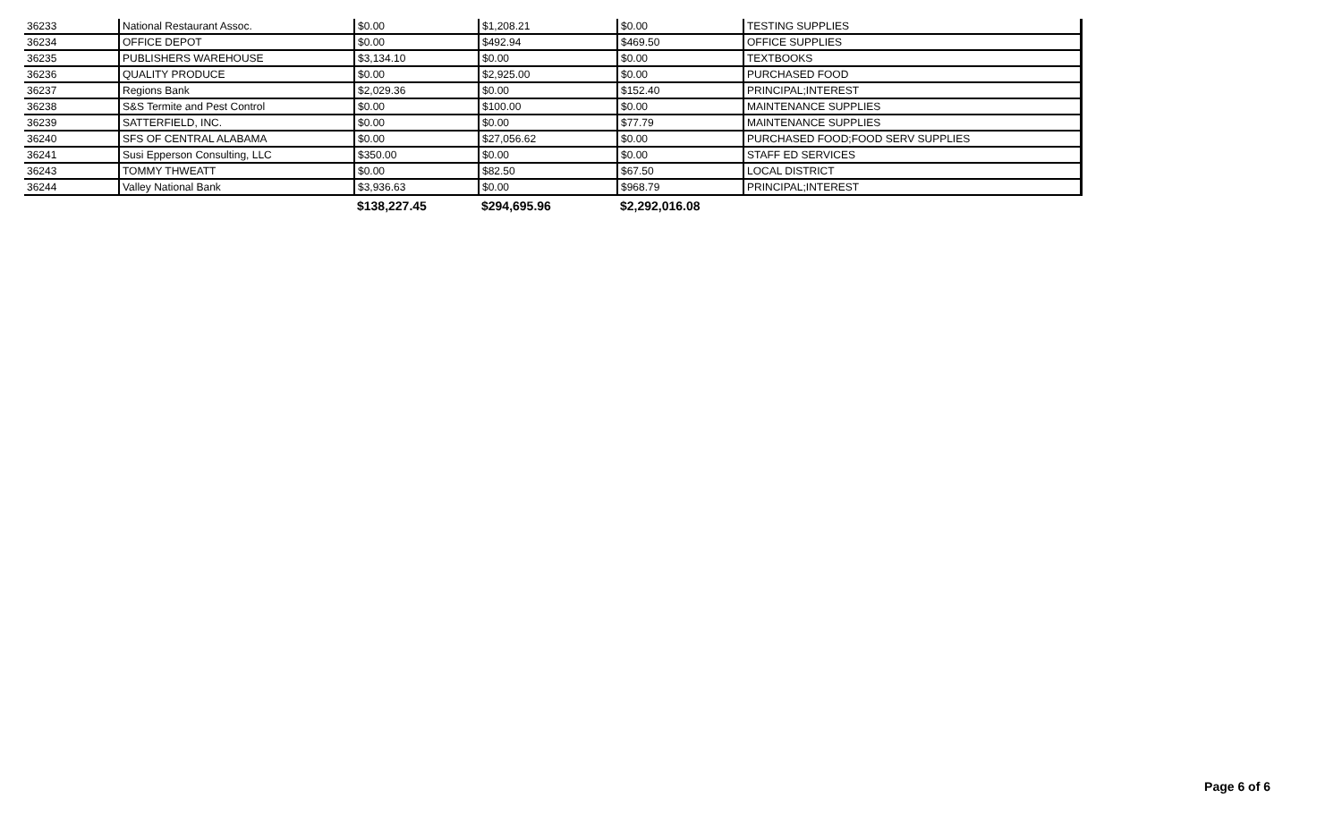| 36233 | National Restaurant Assoc. | $0.00 | $1,208.21 | $0.00 | TESTING SUPPLIES |
| 36234 | OFFICE DEPOT | $0.00 | $492.94 | $469.50 | OFFICE SUPPLIES |
| 36235 | PUBLISHERS WAREHOUSE | $3,134.10 | $0.00 | $0.00 | TEXTBOOKS |
| 36236 | QUALITY PRODUCE | $0.00 | $2,925.00 | $0.00 | PURCHASED FOOD |
| 36237 | Regions Bank | $2,029.36 | $0.00 | $152.40 | PRINCIPAL;INTEREST |
| 36238 | S&S Termite and Pest Control | $0.00 | $100.00 | $0.00 | MAINTENANCE SUPPLIES |
| 36239 | SATTERFIELD, INC. | $0.00 | $0.00 | $77.79 | MAINTENANCE SUPPLIES |
| 36240 | SFS OF CENTRAL ALABAMA | $0.00 | $27,056.62 | $0.00 | PURCHASED FOOD;FOOD SERV SUPPLIES |
| 36241 | Susi Epperson Consulting, LLC | $350.00 | $0.00 | $0.00 | STAFF ED SERVICES |
| 36243 | TOMMY THWEATT | $0.00 | $82.50 | $67.50 | LOCAL DISTRICT |
| 36244 | Valley National Bank | $3,936.63 | $0.00 | $968.79 | PRINCIPAL;INTEREST |
| | | $138,227.45 | $294,695.96 | $2,292,016.08 | |
Page 6 of 6